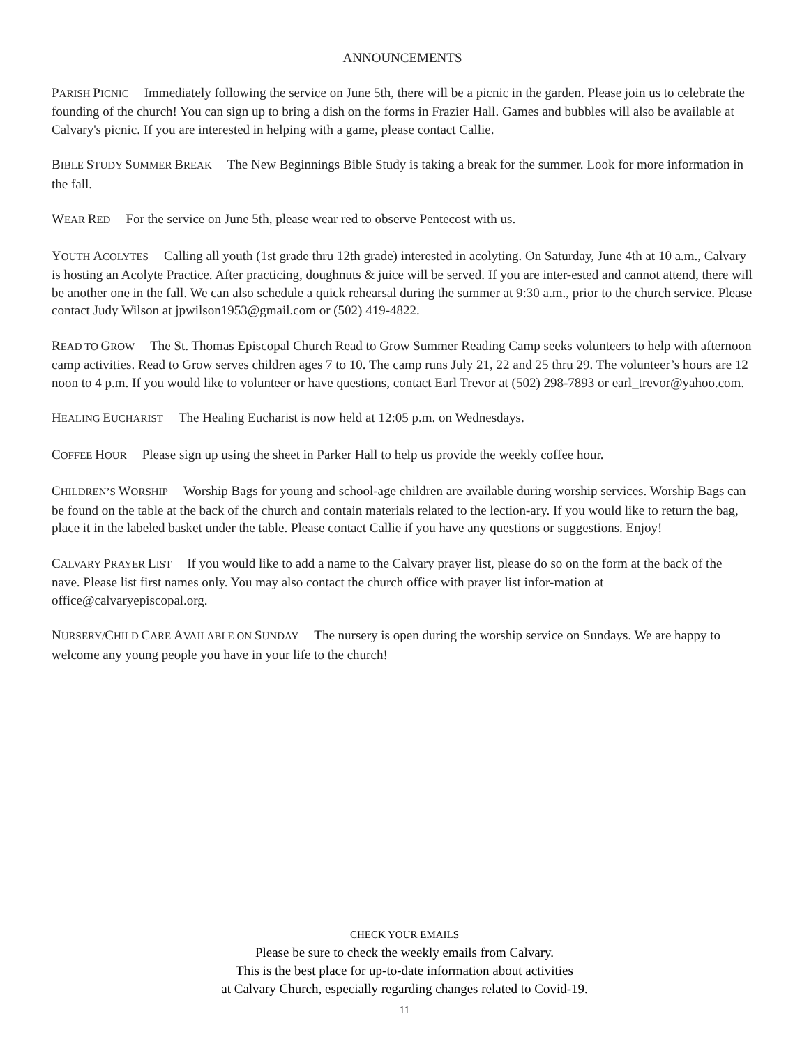ANNOUNCEMENTS
PARISH PICNIC Immediately following the service on June 5th, there will be a picnic in the garden. Please join us to celebrate the founding of the church! You can sign up to bring a dish on the forms in Frazier Hall. Games and bubbles will also be available at Calvary's picnic. If you are interested in helping with a game, please contact Callie.
BIBLE STUDY SUMMER BREAK The New Beginnings Bible Study is taking a break for the summer. Look for more information in the fall.
WEAR RED For the service on June 5th, please wear red to observe Pentecost with us.
YOUTH ACOLYTES Calling all youth (1st grade thru 12th grade) interested in acolyting. On Saturday, June 4th at 10 a.m., Calvary is hosting an Acolyte Practice. After practicing, doughnuts & juice will be served. If you are inter-ested and cannot attend, there will be another one in the fall. We can also schedule a quick rehearsal during the summer at 9:30 a.m., prior to the church service. Please contact Judy Wilson at jpwilson1953@gmail.com or (502) 419-4822.
READ TO GROW The St. Thomas Episcopal Church Read to Grow Summer Reading Camp seeks volunteers to help with afternoon camp activities. Read to Grow serves children ages 7 to 10. The camp runs July 21, 22 and 25 thru 29. The volunteer’s hours are 12 noon to 4 p.m. If you would like to volunteer or have questions, contact Earl Trevor at (502) 298-7893 or earl_trevor@yahoo.com.
HEALING EUCHARIST The Healing Eucharist is now held at 12:05 p.m. on Wednesdays.
COFFEE HOUR Please sign up using the sheet in Parker Hall to help us provide the weekly coffee hour.
CHILDREN’S WORSHIP Worship Bags for young and school-age children are available during worship services. Worship Bags can be found on the table at the back of the church and contain materials related to the lection-ary. If you would like to return the bag, place it in the labeled basket under the table. Please contact Callie if you have any questions or suggestions. Enjoy!
CALVARY PRAYER LIST If you would like to add a name to the Calvary prayer list, please do so on the form at the back of the nave. Please list first names only. You may also contact the church office with prayer list infor-mation at office@calvaryepiscopal.org.
NURSERY/CHILD CARE AVAILABLE ON SUNDAY The nursery is open during the worship service on Sundays. We are happy to welcome any young people you have in your life to the church!
CHECK YOUR EMAILS
Please be sure to check the weekly emails from Calvary.
This is the best place for up-to-date information about activities
at Calvary Church, especially regarding changes related to Covid-19.
11